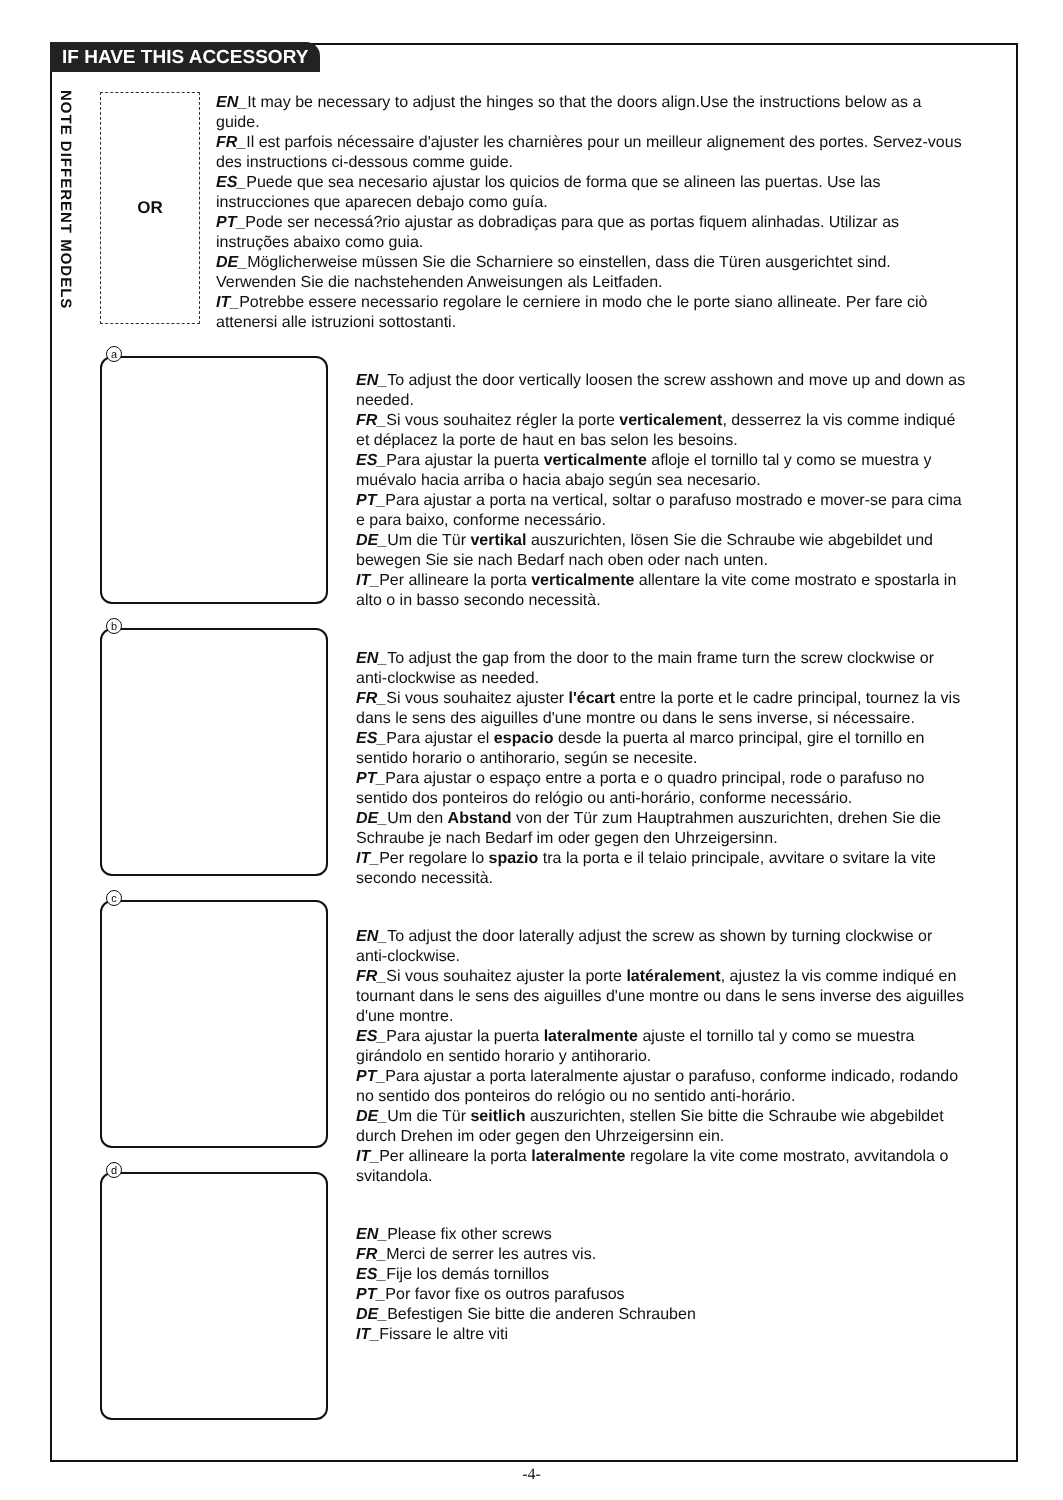IF HAVE THIS ACCESSORY
NOTE DIFFERENT MODELS
OR
EN_It may be necessary to adjust the hinges so that the doors align.Use the instructions below as a guide.
FR_Il est parfois nécessaire d'ajuster les charnières pour un meilleur alignement des portes. Servez-vous des instructions ci-dessous comme guide.
ES_Puede que sea necesario ajustar los quicios de forma que se alineen las puertas. Use las instrucciones que aparecen debajo como guía.
PT_Pode ser necessá?rio ajustar as dobradiças para que as portas fiquem alinhadas. Utilizar as instruções abaixo como guia.
DE_Möglicherweise müssen Sie die Scharniere so einstellen, dass die Türen ausgerichtet sind. Verwenden Sie die nachstehenden Anweisungen als Leitfaden.
IT_Potrebbe essere necessario regolare le cerniere in modo che le porte siano allineate. Per fare ciò attenersi alle istruzioni sottostanti.
a
b
c
d
EN_To adjust the door vertically loosen the screw asshown and move up and down as needed.
FR_Si vous souhaitez régler la porte verticalement, desserrez la vis comme indiqué et déplacez la porte de haut en bas selon les besoins.
ES_Para ajustar la puerta verticalmente afloje el tornillo tal y como se muestra y muévalo hacia arriba o hacia abajo según sea necesario.
PT_Para ajustar a porta na vertical, soltar o parafuso mostrado e mover-se para cima e para baixo, conforme necessário.
DE_Um die Tür vertikal auszurichten, lösen Sie die Schraube wie abgebildet und bewegen Sie sie nach Bedarf nach oben oder nach unten.
IT_Per allineare la porta verticalmente allentare la vite come mostrato e spostarla in alto o in basso secondo necessità.
EN_To adjust the gap from the door to the main frame turn the screw clockwise or anti-clockwise as needed.
FR_Si vous souhaitez ajuster l'écart entre la porte et le cadre principal, tournez la vis dans le sens des aiguilles d'une montre ou dans le sens inverse, si nécessaire.
ES_Para ajustar el espacio desde la puerta al marco principal, gire el tornillo en sentido horario o antihorario, según se necesite.
PT_Para ajustar o espaço entre a porta e o quadro principal, rode o parafuso no sentido dos ponteiros do relógio ou anti-horário, conforme necessário.
DE_Um den Abstand von der Tür zum Hauptrahmen auszurichten, drehen Sie die Schraube je nach Bedarf im oder gegen den Uhrzeigersinn.
IT_Per regolare lo spazio tra la porta e il telaio principale, avvitare o svitare la vite secondo necessità.
EN_To adjust the door laterally adjust the screw as shown by turning clockwise or anti-clockwise.
FR_Si vous souhaitez ajuster la porte latéralement, ajustez la vis comme indiqué en tournant dans le sens des aiguilles d'une montre ou dans le sens inverse des aiguilles d'une montre.
ES_Para ajustar la puerta lateralmente ajuste el tornillo tal y como se muestra girándolo en sentido horario y antihorario.
PT_Para ajustar a porta lateralmente ajustar o parafuso, conforme indicado, rodando no sentido dos ponteiros do relógio ou no sentido anti-horário.
DE_Um die Tür seitlich auszurichten, stellen Sie bitte die Schraube wie abgebildet durch Drehen im oder gegen den Uhrzeigersinn ein.
IT_Per allineare la porta lateralmente regolare la vite come mostrato, avvitandola o svitandola.
EN_Please fix other screws
FR_Merci de serrer les autres vis.
ES_Fije los demás tornillos
PT_Por favor fixe os outros parafusos
DE_Befestigen Sie bitte die anderen Schrauben
IT_Fissare le altre viti
-4-